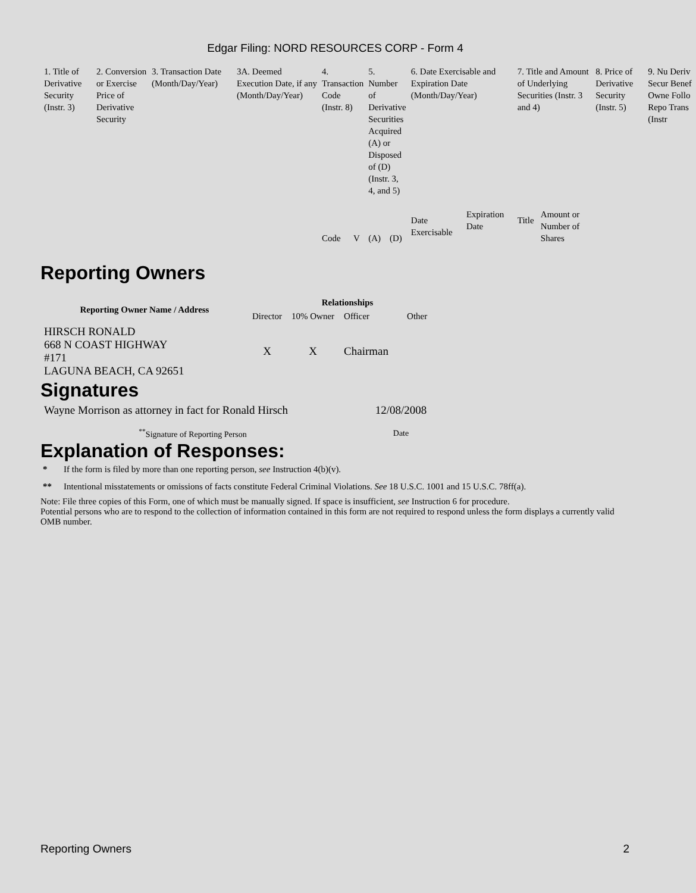Edgar Filing: NORD RESOURCES CORP - Form 4
| 1. Title of Derivative Security (Instr. 3) | 2. Conversion or Exercise Price of Derivative Security | 3. Transaction Date (Month/Day/Year) | 3A. Deemed Execution Date, if any (Month/Day/Year) | 4. Transaction Code (Instr. 8) | | 5. Number of Derivative Securities Acquired (A) or Disposed of (D) (Instr. 3, 4, and 5) | | 6. Date Exercisable and Expiration Date (Month/Day/Year) | | 7. Title and Amount of Underlying Securities (Instr. 3 and 4) | | 8. Price of Derivative Security (Instr. 5) | 9. Nu Deriv Secur Benef Owne Follo Repo Trans (Instr |
| | | | | Code | V | (A) | (D) | Date Exercisable | Expiration Date | Title | Amount or Number of Shares | | |
Reporting Owners
| Reporting Owner Name / Address | Relationships | | | |
| --- | --- | --- | --- | --- |
| | Director | 10% Owner | Officer | Other |
| HIRSCH RONALD 668 N COAST HIGHWAY #171 LAGUNA BEACH, CA 92651 | X | X | Chairman | |
Signatures
| Wayne Morrison as attorney in fact for Ronald Hirsch | 12/08/2008 |
| <sup>**</sup> Signature of Reporting Person | Date |
Explanation of Responses:
| * | If the form is filed by more than one reporting person, see Instruction 4(b)(v). |
| ** | Intentional misstatements or omissions of facts constitute Federal Criminal Violations. See 18 U.S.C. 1001 and 15 U.S.C. 78ff(a). |
Note: File three copies of this Form, one of which must be manually signed. If space is insufficient, see Instruction 6 for procedure.
Potential persons who are to respond to the collection of information contained in this form are not required to respond unless the form displays a currently valid OMB number.
Reporting Owners 2